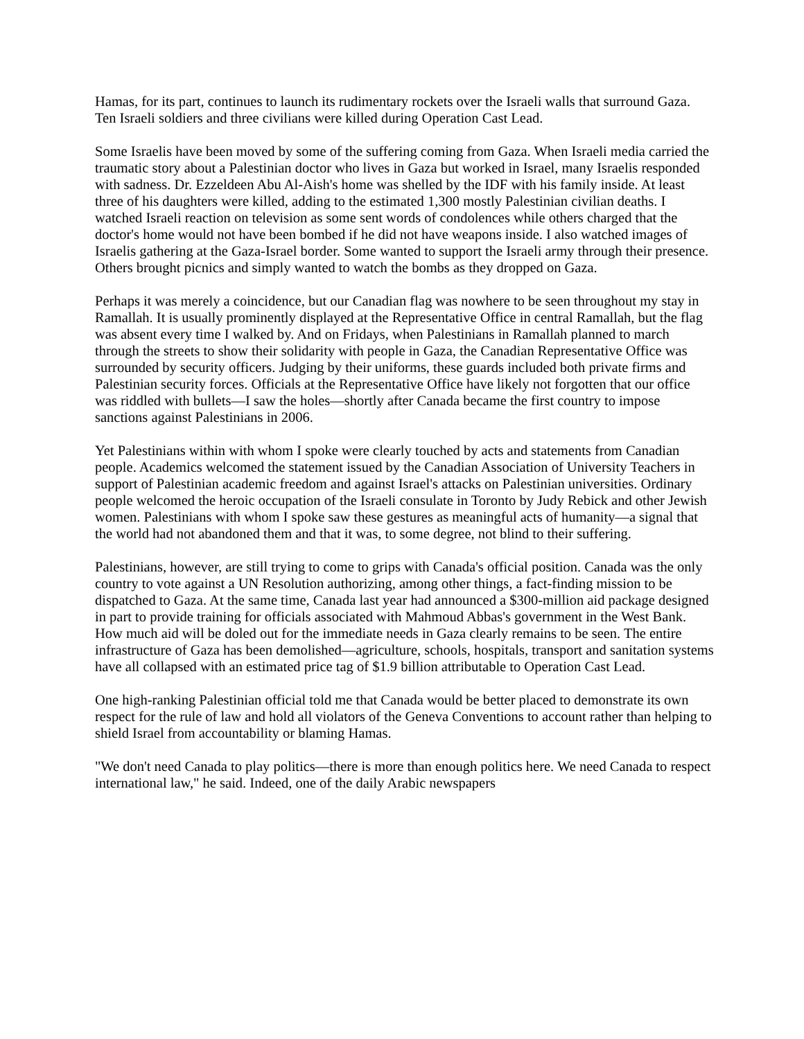Hamas, for its part, continues to launch its rudimentary rockets over the Israeli walls that surround Gaza. Ten Israeli soldiers and three civilians were killed during Operation Cast Lead.
Some Israelis have been moved by some of the suffering coming from Gaza. When Israeli media carried the traumatic story about a Palestinian doctor who lives in Gaza but worked in Israel, many Israelis responded with sadness. Dr. Ezzeldeen Abu Al-Aish's home was shelled by the IDF with his family inside. At least three of his daughters were killed, adding to the estimated 1,300 mostly Palestinian civilian deaths. I watched Israeli reaction on television as some sent words of condolences while others charged that the doctor's home would not have been bombed if he did not have weapons inside. I also watched images of Israelis gathering at the Gaza-Israel border. Some wanted to support the Israeli army through their presence. Others brought picnics and simply wanted to watch the bombs as they dropped on Gaza.
Perhaps it was merely a coincidence, but our Canadian flag was nowhere to be seen throughout my stay in Ramallah. It is usually prominently displayed at the Representative Office in central Ramallah, but the flag was absent every time I walked by. And on Fridays, when Palestinians in Ramallah planned to march through the streets to show their solidarity with people in Gaza, the Canadian Representative Office was surrounded by security officers. Judging by their uniforms, these guards included both private firms and Palestinian security forces. Officials at the Representative Office have likely not forgotten that our office was riddled with bullets—I saw the holes—shortly after Canada became the first country to impose sanctions against Palestinians in 2006.
Yet Palestinians within with whom I spoke were clearly touched by acts and statements from Canadian people. Academics welcomed the statement issued by the Canadian Association of University Teachers in support of Palestinian academic freedom and against Israel's attacks on Palestinian universities. Ordinary people welcomed the heroic occupation of the Israeli consulate in Toronto by Judy Rebick and other Jewish women. Palestinians with whom I spoke saw these gestures as meaningful acts of humanity—a signal that the world had not abandoned them and that it was, to some degree, not blind to their suffering.
Palestinians, however, are still trying to come to grips with Canada's official position. Canada was the only country to vote against a UN Resolution authorizing, among other things, a fact-finding mission to be dispatched to Gaza. At the same time, Canada last year had announced a $300-million aid package designed in part to provide training for officials associated with Mahmoud Abbas's government in the West Bank. How much aid will be doled out for the immediate needs in Gaza clearly remains to be seen. The entire infrastructure of Gaza has been demolished—agriculture, schools, hospitals, transport and sanitation systems have all collapsed with an estimated price tag of $1.9 billion attributable to Operation Cast Lead.
One high-ranking Palestinian official told me that Canada would be better placed to demonstrate its own respect for the rule of law and hold all violators of the Geneva Conventions to account rather than helping to shield Israel from accountability or blaming Hamas.
"We don't need Canada to play politics—there is more than enough politics here. We need Canada to respect international law," he said. Indeed, one of the daily Arabic newspapers